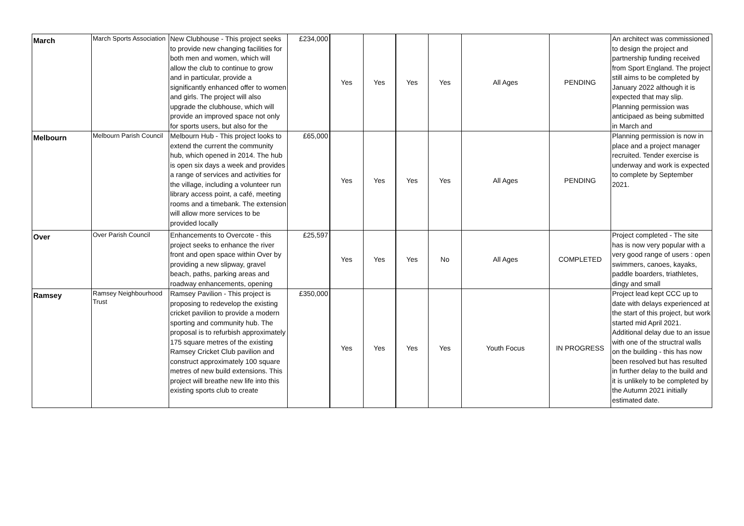| March | March Sports Association | New Clubhouse - This project seeks to provide new changing facilities for both men and women, which will allow the club to continue to grow and in particular, provide a significantly enhanced offer to women and girls. The project will also upgrade the clubhouse, which will provide an improved space not only for sports users, but also for the | £234,000 | Yes | Yes | Yes | Yes | All Ages | PENDING | An architect was commissioned to design the project and partnership funding received from Sport England. The project still aims to be completed by January 2022 although it is expected that may slip. Planning permission was anticipaed as being submitted in March and |
| Melbourn | Melbourn Parish Council | Melbourn Hub - This project looks to extend the current the community hub, which opened in 2014. The hub is open six days a week and provides a range of services and activities for the village, including a volunteer run library access point, a café, meeting rooms and a timebank. The extension will allow more services to be provided locally | £65,000 | Yes | Yes | Yes | Yes | All Ages | PENDING | Planning permission is now in place and a project manager recruited. Tender exercise is underway and work is expected to complete by September 2021. |
| Over | Over Parish Council | Enhancements to Overcote - this project seeks to enhance the river front and open space within Over by providing a new slipway, gravel beach, paths, parking areas and roadway enhancements, opening | £25,597 | Yes | Yes | Yes | No | All Ages | COMPLETED | Project completed - The site has is now very popular with a very good range of users : open swimmers, canoes, kayaks, paddle boarders, triathletes, dingy and small |
| Ramsey | Ramsey Neighbourhood Trust | Ramsey Pavilion - This project is proposing to redevelop the existing cricket pavilion to provide a modern sporting and community hub. The proposal is to refurbish approximately 175 square metres of the existing Ramsey Cricket Club pavilion and construct approximately 100 square metres of new build extensions. This project will breathe new life into this existing sports club to create | £350,000 | Yes | Yes | Yes | Yes | Youth Focus | IN PROGRESS | Project lead kept CCC up to date with delays experienced at the start of this project, but work started mid April 2021. Additional delay due to an issue with one of the structral walls on the building - this has now been resolved but has resulted in further delay to the build and it is unlikely to be completed by the Autumn 2021 initially estimated date. |